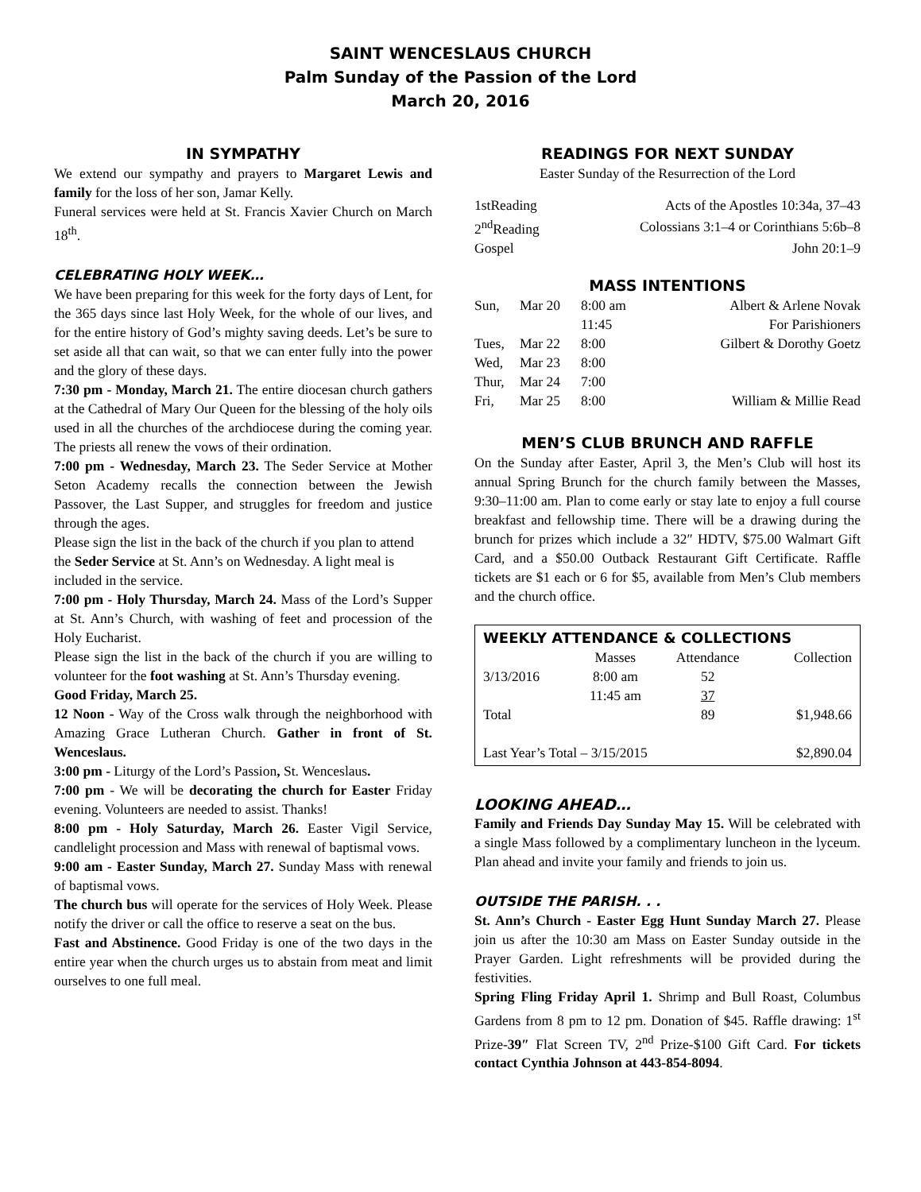SAINT WENCESLAUS CHURCH
Palm Sunday of the Passion of the Lord
March 20, 2016
IN SYMPATHY
We extend our sympathy and prayers to Margaret Lewis and family for the loss of her son, Jamar Kelly.
Funeral services were held at St. Francis Xavier Church on March 18<sup>th</sup>.
CELEBRATING HOLY WEEK…
We have been preparing for this week for the forty days of Lent, for the 365 days since last Holy Week, for the whole of our lives, and for the entire history of God’s mighty saving deeds. Let’s be sure to set aside all that can wait, so that we can enter fully into the power and the glory of these days.
7:30 pm - Monday, March 21. The entire diocesan church gathers at the Cathedral of Mary Our Queen for the blessing of the holy oils used in all the churches of the archdiocese during the coming year. The priests all renew the vows of their ordination.
7:00 pm - Wednesday, March 23. The Seder Service at Mother Seton Academy recalls the connection between the Jewish Passover, the Last Supper, and struggles for freedom and justice through the ages.
Please sign the list in the back of the church if you plan to attend the Seder Service at St. Ann’s on Wednesday. A light meal is included in the service.
7:00 pm - Holy Thursday, March 24. Mass of the Lord’s Supper at St. Ann’s Church, with washing of feet and procession of the Holy Eucharist.
Please sign the list in the back of the church if you are willing to volunteer for the foot washing at St. Ann’s Thursday evening.
Good Friday, March 25.
12 Noon - Way of the Cross walk through the neighborhood with Amazing Grace Lutheran Church. Gather in front of St. Wenceslaus.
3:00 pm - Liturgy of the Lord’s Passion, St. Wenceslaus.
7:00 pm - We will be decorating the church for Easter Friday evening. Volunteers are needed to assist. Thanks!
8:00 pm - Holy Saturday, March 26. Easter Vigil Service, candlelight procession and Mass with renewal of baptismal vows.
9:00 am - Easter Sunday, March 27. Sunday Mass with renewal of baptismal vows.
The church bus will operate for the services of Holy Week. Please notify the driver or call the office to reserve a seat on the bus.
Fast and Abstinence. Good Friday is one of the two days in the entire year when the church urges us to abstain from meat and limit ourselves to one full meal.
READINGS FOR NEXT SUNDAY
Easter Sunday of the Resurrection of the Lord
| 1stReading | Acts of the Apostles 10:34a, 37–43 |
| 2<sup>nd</sup>Reading | Colossians 3:1–4 or Corinthians 5:6b–8 |
| Gospel | John 20:1–9 |
MASS INTENTIONS
| Sun, | Mar 20 | 8:00 am | Albert & Arlene Novak |
| | | 11:45 | For Parishioners |
| Tues, | Mar 22 | 8:00 | Gilbert & Dorothy Goetz |
| Wed, | Mar 23 | 8:00 | |
| Thur, | Mar 24 | 7:00 | |
| Fri, | Mar 25 | 8:00 | William & Millie Read |
MEN’S CLUB BRUNCH AND RAFFLE
On the Sunday after Easter, April 3, the Men’s Club will host its annual Spring Brunch for the church family between the Masses, 9:30–11:00 am. Plan to come early or stay late to enjoy a full course breakfast and fellowship time. There will be a drawing during the brunch for prizes which include a 32″ HDTV, $75.00 Walmart Gift Card, and a $50.00 Outback Restaurant Gift Certificate. Raffle tickets are $1 each or 6 for $5, available from Men’s Club members and the church office.
WEEKLY ATTENDANCE & COLLECTIONS
| | Masses | Attendance | Collection |
| --- | --- | --- | --- |
| 3/13/2016 | 8:00 am | 52 | |
| | 11:45 am | 37 | |
| Total | | 89 | $1,948.66 |
| Last Year’s Total – 3/15/2015 | | | $2,890.04 |
LOOKING AHEAD…
Family and Friends Day Sunday May 15. Will be celebrated with a single Mass followed by a complimentary luncheon in the lyceum. Plan ahead and invite your family and friends to join us.
OUTSIDE THE PARISH. . .
St. Ann’s Church - Easter Egg Hunt Sunday March 27. Please join us after the 10:30 am Mass on Easter Sunday outside in the Prayer Garden. Light refreshments will be provided during the festivities.
Spring Fling Friday April 1. Shrimp and Bull Roast, Columbus Gardens from 8 pm to 12 pm. Donation of $45. Raffle drawing: 1<sup>st</sup> Prize-39″ Flat Screen TV, 2<sup>nd</sup> Prize-$100 Gift Card. For tickets contact Cynthia Johnson at 443-854-8094.